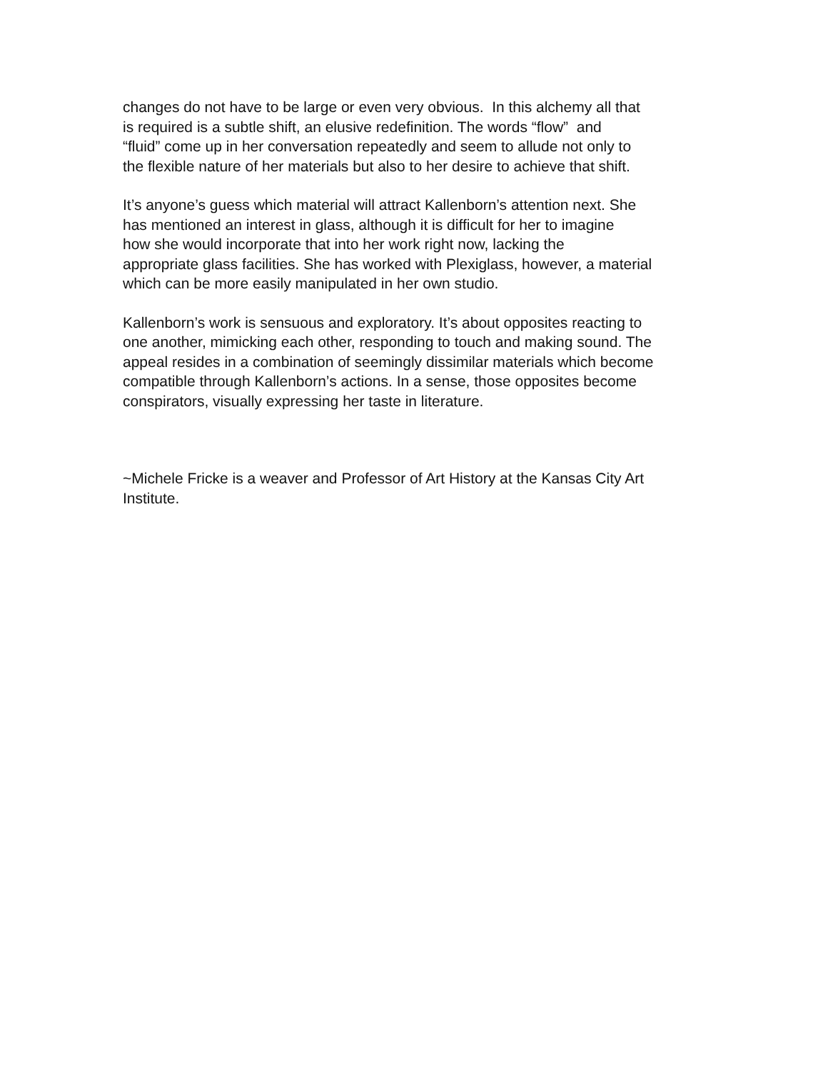changes do not have to be large or even very obvious. In this alchemy all that
is required is a subtle shift, an elusive redefinition. The words “flow” and
“fluid” come up in her conversation repeatedly and seem to allude not only to
the flexible nature of her materials but also to her desire to achieve that shift.
It’s anyone’s guess which material will attract Kallenborn’s attention next. She
has mentioned an interest in glass, although it is difficult for her to imagine
how she would incorporate that into her work right now, lacking the
appropriate glass facilities. She has worked with Plexiglass, however, a material
which can be more easily manipulated in her own studio.
Kallenborn’s work is sensuous and exploratory. It’s about opposites reacting to
one another, mimicking each other, responding to touch and making sound. The
appeal resides in a combination of seemingly dissimilar materials which become
compatible through Kallenborn’s actions. In a sense, those opposites become
conspirators, visually expressing her taste in literature.
~Michele Fricke is a weaver and Professor of Art History at the Kansas City Art
Institute.